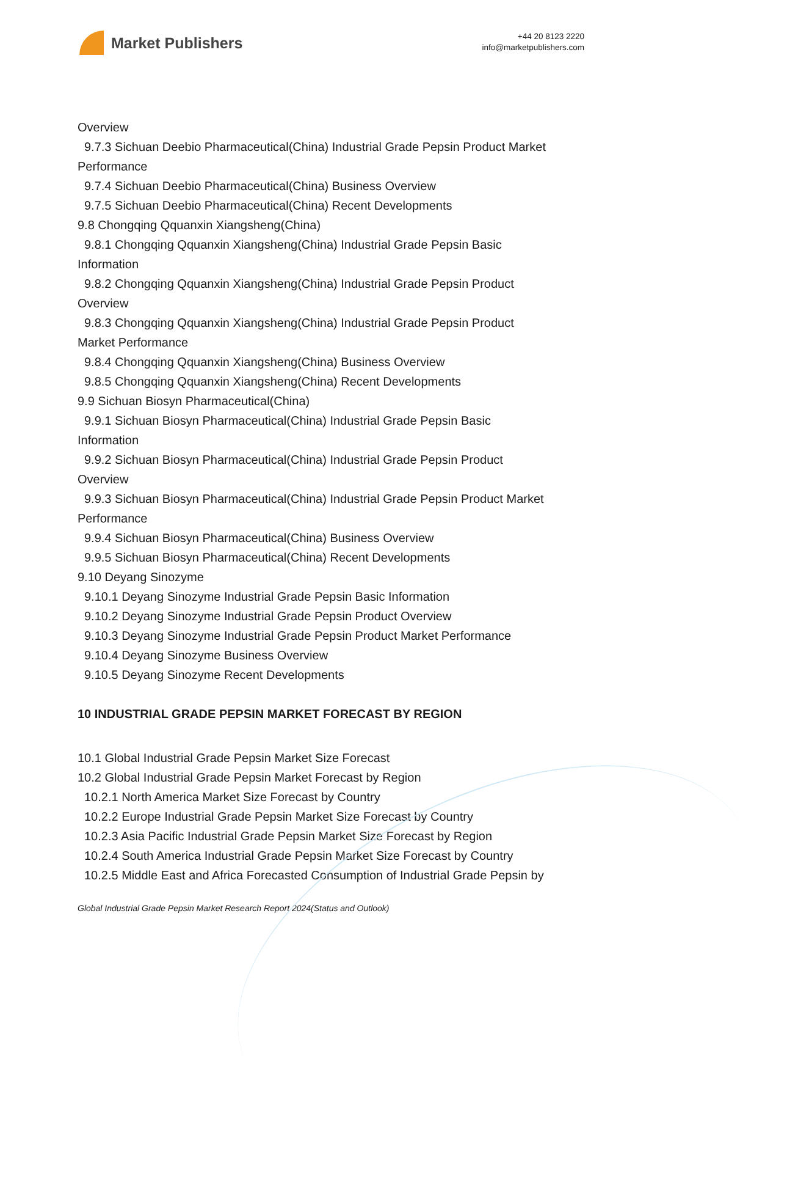Market Publishers
+44 20 8123 2220
info@marketpublishers.com
Overview
9.7.3 Sichuan Deebio Pharmaceutical(China) Industrial Grade Pepsin Product Market
Performance
9.7.4 Sichuan Deebio Pharmaceutical(China) Business Overview
9.7.5 Sichuan Deebio Pharmaceutical(China) Recent Developments
9.8 Chongqing Qquanxin Xiangsheng(China)
9.8.1 Chongqing Qquanxin Xiangsheng(China) Industrial Grade Pepsin Basic
Information
9.8.2 Chongqing Qquanxin Xiangsheng(China) Industrial Grade Pepsin Product
Overview
9.8.3 Chongqing Qquanxin Xiangsheng(China) Industrial Grade Pepsin Product
Market Performance
9.8.4 Chongqing Qquanxin Xiangsheng(China) Business Overview
9.8.5 Chongqing Qquanxin Xiangsheng(China) Recent Developments
9.9 Sichuan Biosyn Pharmaceutical(China)
9.9.1 Sichuan Biosyn Pharmaceutical(China) Industrial Grade Pepsin Basic
Information
9.9.2 Sichuan Biosyn Pharmaceutical(China) Industrial Grade Pepsin Product
Overview
9.9.3 Sichuan Biosyn Pharmaceutical(China) Industrial Grade Pepsin Product Market
Performance
9.9.4 Sichuan Biosyn Pharmaceutical(China) Business Overview
9.9.5 Sichuan Biosyn Pharmaceutical(China) Recent Developments
9.10 Deyang Sinozyme
9.10.1 Deyang Sinozyme Industrial Grade Pepsin Basic Information
9.10.2 Deyang Sinozyme Industrial Grade Pepsin Product Overview
9.10.3 Deyang Sinozyme Industrial Grade Pepsin Product Market Performance
9.10.4 Deyang Sinozyme Business Overview
9.10.5 Deyang Sinozyme Recent Developments
10 INDUSTRIAL GRADE PEPSIN MARKET FORECAST BY REGION
10.1 Global Industrial Grade Pepsin Market Size Forecast
10.2 Global Industrial Grade Pepsin Market Forecast by Region
10.2.1 North America Market Size Forecast by Country
10.2.2 Europe Industrial Grade Pepsin Market Size Forecast by Country
10.2.3 Asia Pacific Industrial Grade Pepsin Market Size Forecast by Region
10.2.4 South America Industrial Grade Pepsin Market Size Forecast by Country
10.2.5 Middle East and Africa Forecasted Consumption of Industrial Grade Pepsin by
Global Industrial Grade Pepsin Market Research Report 2024(Status and Outlook)